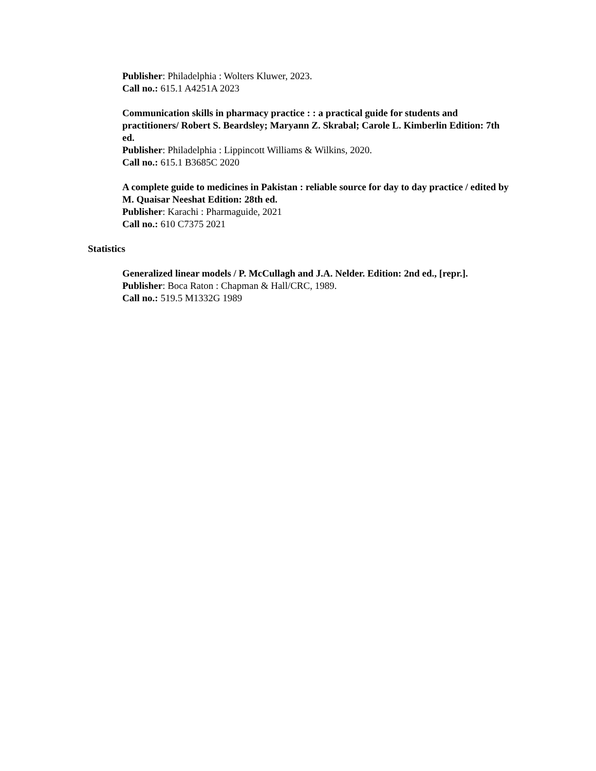Publisher: Philadelphia : Wolters Kluwer, 2023.
Call no.: 615.1 A4251A 2023
Communication skills in pharmacy practice : : a practical guide for students and practitioners/ Robert S. Beardsley; Maryann Z. Skrabal; Carole L. Kimberlin Edition: 7th ed.
Publisher: Philadelphia : Lippincott Williams & Wilkins, 2020.
Call no.: 615.1 B3685C 2020
A complete guide to medicines in Pakistan : reliable source for day to day practice / edited by M. Quaisar Neeshat Edition: 28th ed.
Publisher: Karachi : Pharmaguide, 2021
Call no.: 610 C7375 2021
Statistics
Generalized linear models / P. McCullagh and J.A. Nelder. Edition: 2nd ed., [repr.].
Publisher: Boca Raton : Chapman & Hall/CRC, 1989.
Call no.: 519.5 M1332G 1989